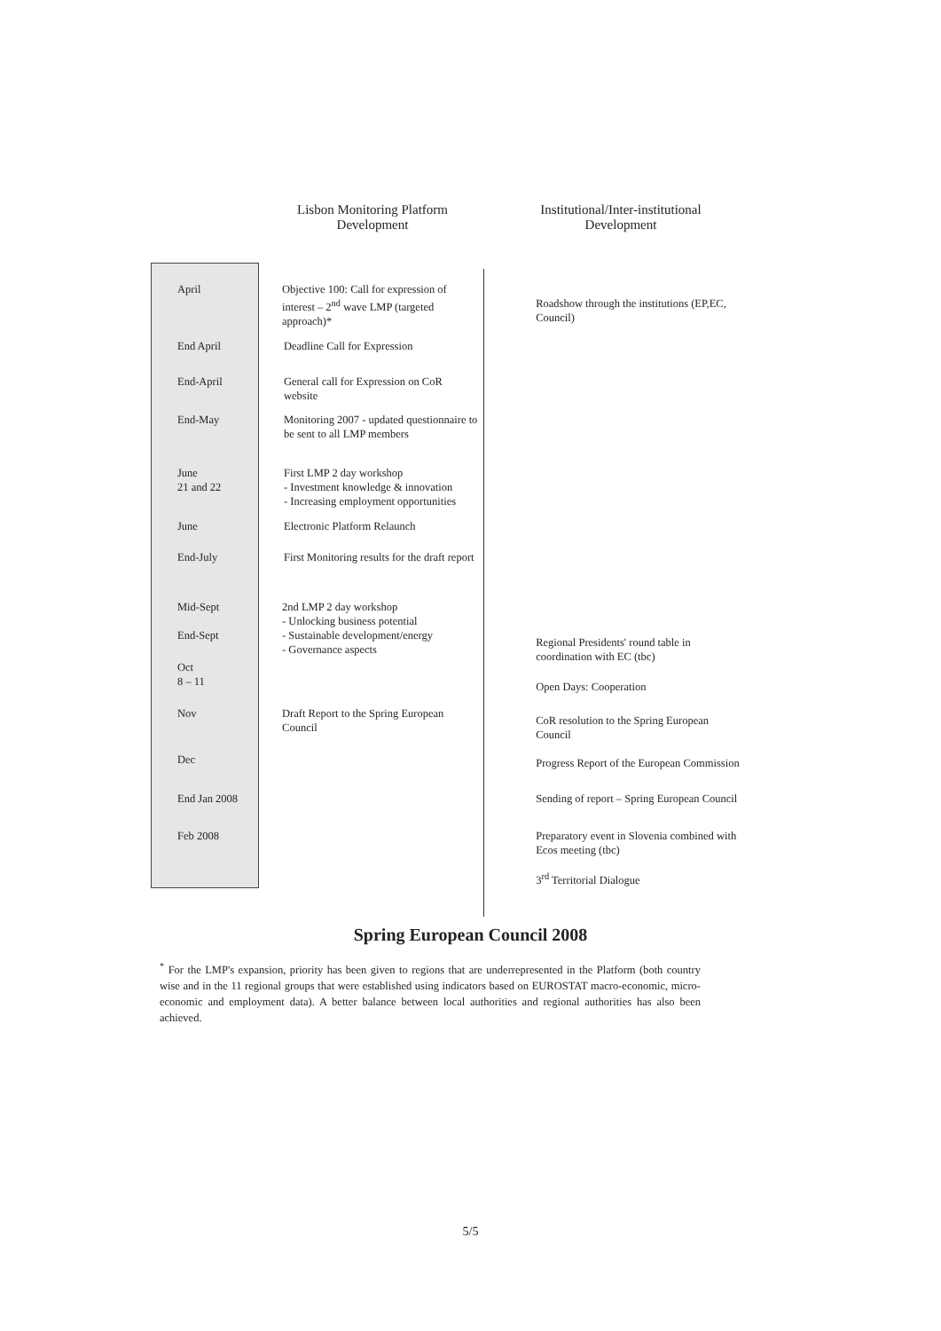Lisbon Monitoring Platform
Development
Institutional/Inter-institutional
Development
April Objective 100: Call for expression of interest – 2<sup>nd</sup> wave LMP (targeted approach)*
Roadshow through the institutions (EP,EC, Council)
End April Deadline Call for Expression
End-April General call for Expression on CoR website
End-May Monitoring 2007 - updated questionnaire to be sent to all LMP members
June
21 and 22
First LMP 2 day workshop
- Investment knowledge & innovation
- Increasing employment opportunities
June Electronic Platform Relaunch
End-July First Monitoring results for the draft report
Mid-Sept
End-Sept
2nd LMP 2 day workshop
- Unlocking business potential
- Sustainable development/energy
- Governance aspects
Regional Presidents' round table in coordination with EC (tbc)
Oct
8 – 11
Open Days: Cooperation
Nov Draft Report to the Spring European Council
CoR resolution to the Spring European Council
Dec
Progress Report of the European Commission
End Jan 2008 Sending of report – Spring European Council
Feb 2008 Preparatory event in Slovenia combined with Ecos meeting (tbc)
3<sup>rd</sup> Territorial Dialogue
Spring European Council 2008
<sup>*</sup> For the LMP's expansion, priority has been given to regions that are underrepresented in the Platform (both country wise and in the 11 regional groups that were established using indicators based on EUROSTAT macro-economic, micro-economic and employment data). A better balance between local authorities and regional authorities has also been achieved.
5/5